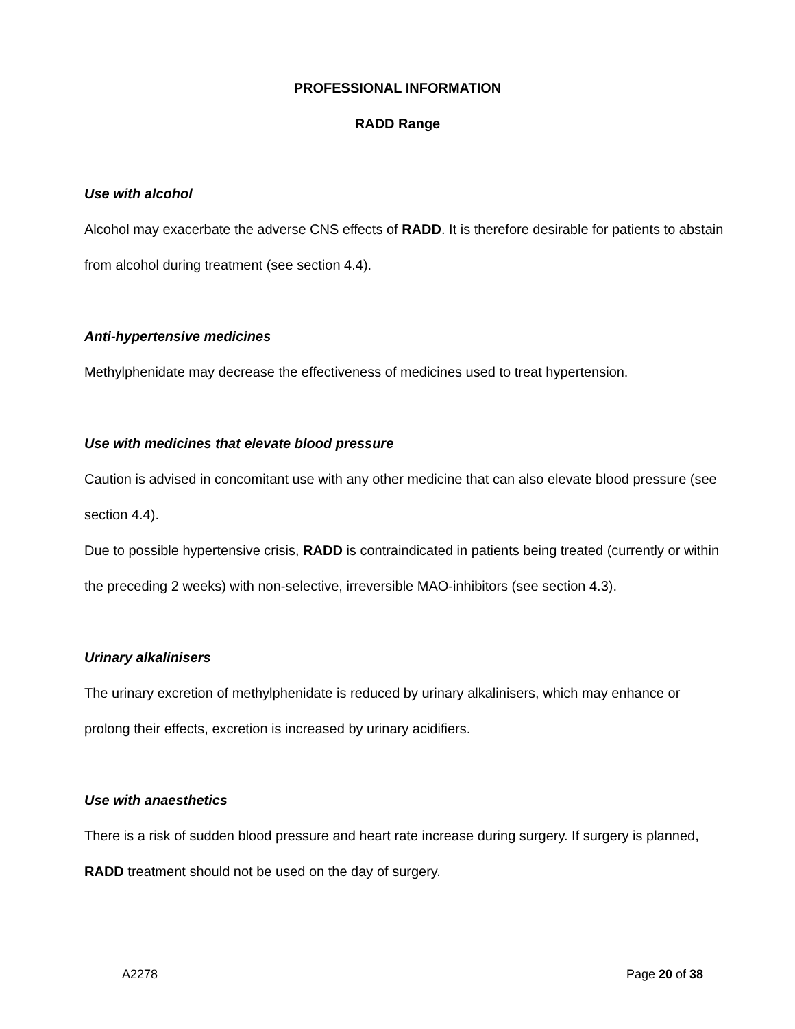PROFESSIONAL INFORMATION
RADD Range
Use with alcohol
Alcohol may exacerbate the adverse CNS effects of RADD. It is therefore desirable for patients to abstain from alcohol during treatment (see section 4.4).
Anti-hypertensive medicines
Methylphenidate may decrease the effectiveness of medicines used to treat hypertension.
Use with medicines that elevate blood pressure
Caution is advised in concomitant use with any other medicine that can also elevate blood pressure (see section 4.4).
Due to possible hypertensive crisis, RADD is contraindicated in patients being treated (currently or within the preceding 2 weeks) with non-selective, irreversible MAO-inhibitors (see section 4.3).
Urinary alkalinisers
The urinary excretion of methylphenidate is reduced by urinary alkalinisers, which may enhance or prolong their effects, excretion is increased by urinary acidifiers.
Use with anaesthetics
There is a risk of sudden blood pressure and heart rate increase during surgery. If surgery is planned, RADD treatment should not be used on the day of surgery.
A2278 Page 20 of 38